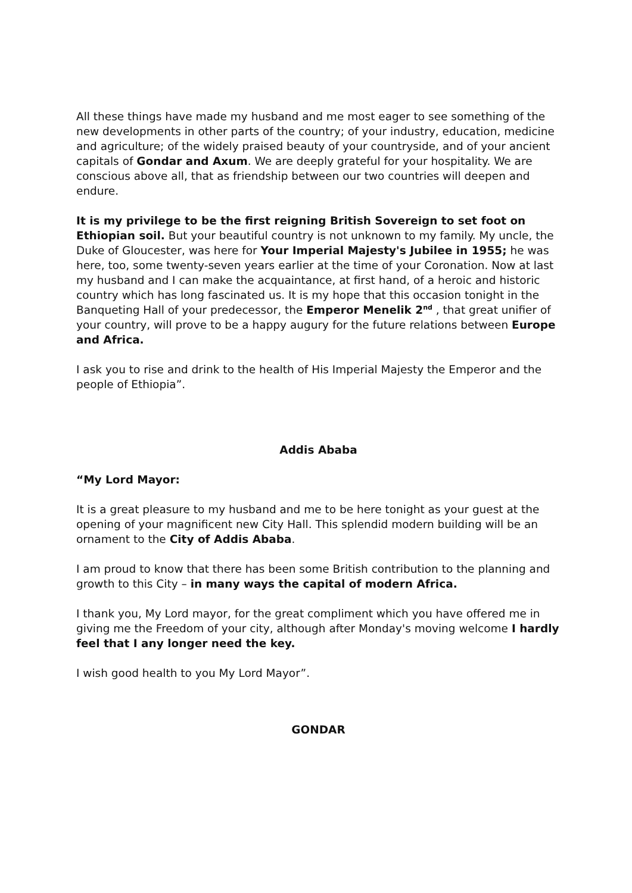All these things have made my husband and me most eager to see something of the new developments in other parts of the country; of your industry, education, medicine and agriculture; of the widely praised beauty of your countryside, and of your ancient capitals of Gondar and Axum. We are deeply grateful for your hospitality. We are conscious above all, that as friendship between our two countries will deepen and endure.
It is my privilege to be the first reigning British Sovereign to set foot on Ethiopian soil. But your beautiful country is not unknown to my family. My uncle, the Duke of Gloucester, was here for Your Imperial Majesty's Jubilee in 1955; he was here, too, some twenty-seven years earlier at the time of your Coronation. Now at last my husband and I can make the acquaintance, at first hand, of a heroic and historic country which has long fascinated us. It is my hope that this occasion tonight in the Banqueting Hall of your predecessor, the Emperor Menelik 2<sup>nd</sup> , that great unifier of your country, will prove to be a happy augury for the future relations between Europe and Africa.
I ask you to rise and drink to the health of His Imperial Majesty the Emperor and the people of Ethiopia”.
Addis Ababa
“My Lord Mayor:
It is a great pleasure to my husband and me to be here tonight as your guest at the opening of your magnificent new City Hall. This splendid modern building will be an ornament to the City of Addis Ababa.
I am proud to know that there has been some British contribution to the planning and growth to this City – in many ways the capital of modern Africa.
I thank you, My Lord mayor, for the great compliment which you have offered me in giving me the Freedom of your city, although after Monday's moving welcome I hardly feel that I any longer need the key.
I wish good health to you My Lord Mayor”.
GONDAR